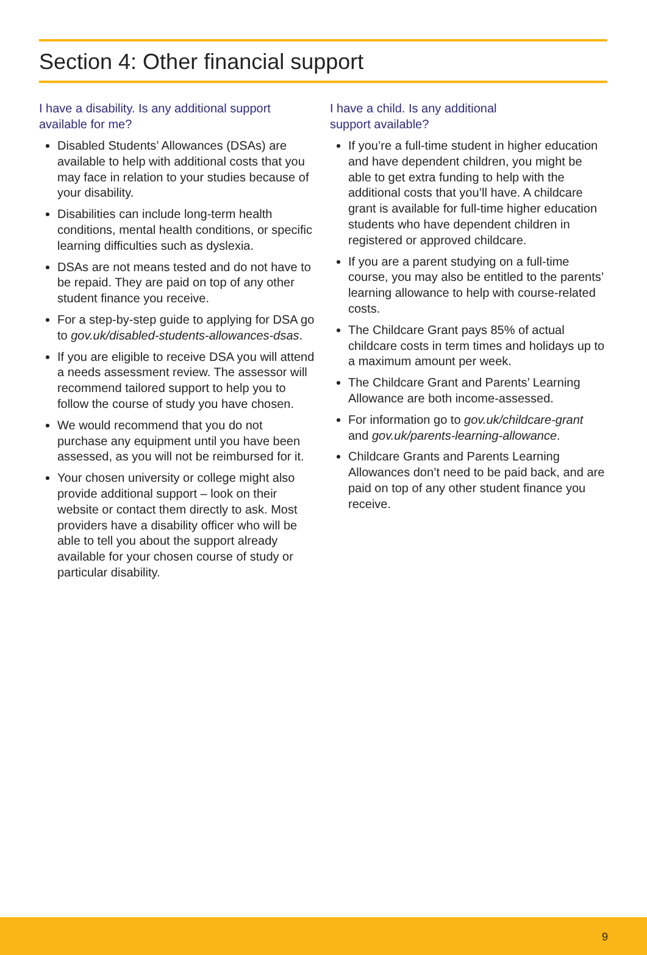Section 4: Other financial support
I have a disability. Is any additional support available for me?
Disabled Students’ Allowances (DSAs) are available to help with additional costs that you may face in relation to your studies because of your disability.
Disabilities can include long-term health conditions, mental health conditions, or specific learning difficulties such as dyslexia.
DSAs are not means tested and do not have to be repaid. They are paid on top of any other student finance you receive.
For a step-by-step guide to applying for DSA go to gov.uk/disabled-students-allowances-dsas.
If you are eligible to receive DSA you will attend a needs assessment review. The assessor will recommend tailored support to help you to follow the course of study you have chosen.
We would recommend that you do not purchase any equipment until you have been assessed, as you will not be reimbursed for it.
Your chosen university or college might also provide additional support – look on their website or contact them directly to ask. Most providers have a disability officer who will be able to tell you about the support already available for your chosen course of study or particular disability.
I have a child. Is any additional
support available?
If you’re a full-time student in higher education and have dependent children, you might be able to get extra funding to help with the additional costs that you’ll have. A childcare grant is available for full-time higher education students who have dependent children in registered or approved childcare.
If you are a parent studying on a full-time course, you may also be entitled to the parents’ learning allowance to help with course-related costs.
The Childcare Grant pays 85% of actual childcare costs in term times and holidays up to a maximum amount per week.
The Childcare Grant and Parents’ Learning Allowance are both income-assessed.
For information go to gov.uk/childcare-grant and gov.uk/parents-learning-allowance.
Childcare Grants and Parents Learning Allowances don’t need to be paid back, and are paid on top of any other student finance you receive.
9